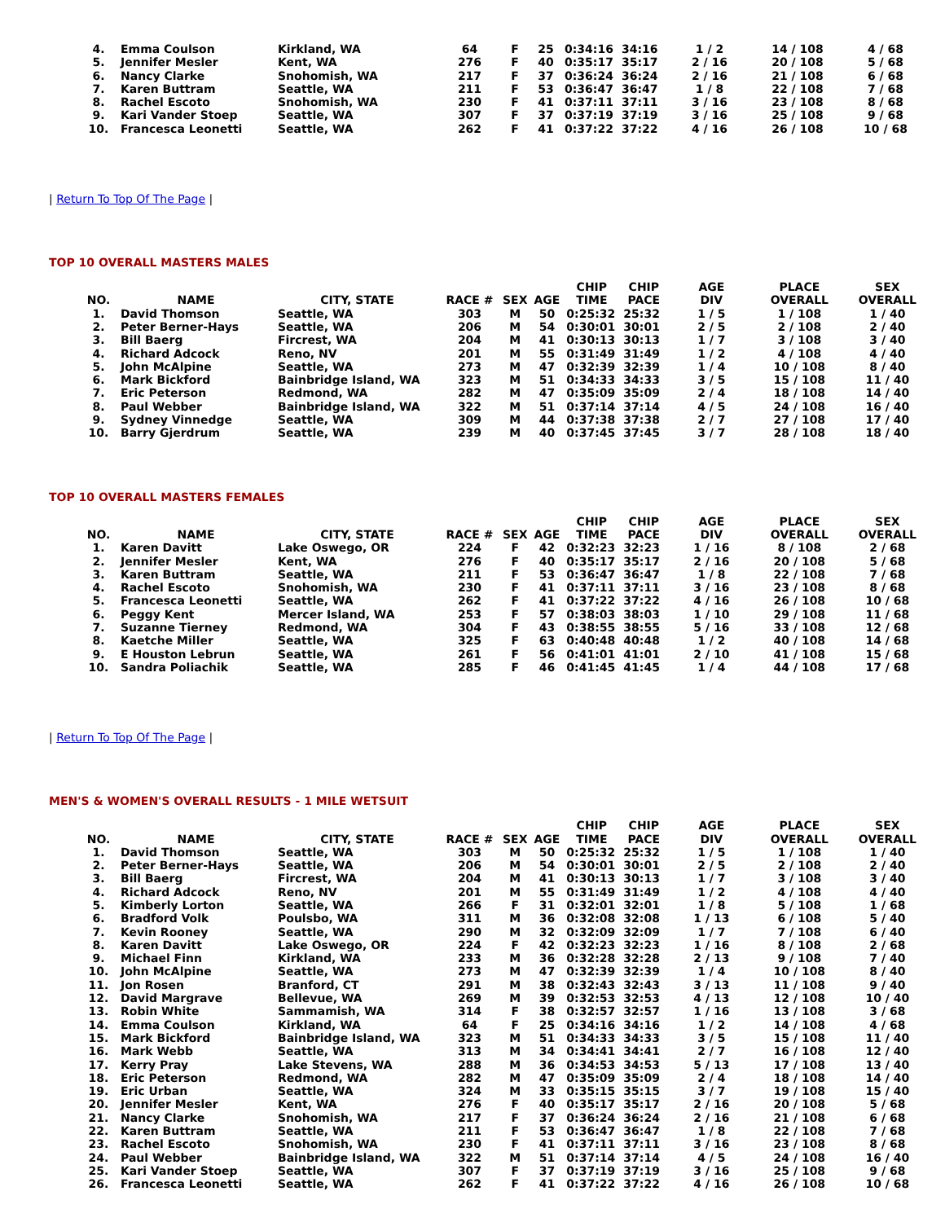| 4. | Emma Coulson | Kirkland, WA | 64 | F | 25 | 0:34:16 | 34:16 | 1 / 2 | 14 / 108 | 4 / 68 |
| 5. | Jennifer Mesler | Kent, WA | 276 | F | 40 | 0:35:17 | 35:17 | 2 / 16 | 20 / 108 | 5 / 68 |
| 6. | Nancy Clarke | Snohomish, WA | 217 | F | 37 | 0:36:24 | 36:24 | 2 / 16 | 21 / 108 | 6 / 68 |
| 7. | Karen Buttram | Seattle, WA | 211 | F | 53 | 0:36:47 | 36:47 | 1 / 8 | 22 / 108 | 7 / 68 |
| 8. | Rachel Escoto | Snohomish, WA | 230 | F | 41 | 0:37:11 | 37:11 | 3 / 16 | 23 / 108 | 8 / 68 |
| 9. | Kari Vander Stoep | Seattle, WA | 307 | F | 37 | 0:37:19 | 37:19 | 3 / 16 | 25 / 108 | 9 / 68 |
| 10. | Francesca Leonetti | Seattle, WA | 262 | F | 41 | 0:37:22 | 37:22 | 4 / 16 | 26 / 108 | 10 / 68 |
| Return To Top Of The Page |
TOP 10 OVERALL MASTERS MALES
| NO. | NAME | CITY, STATE | RACE # | SEX | AGE | CHIP TIME | CHIP PACE | AGE DIV | PLACE OVERALL | SEX OVERALL |
| --- | --- | --- | --- | --- | --- | --- | --- | --- | --- | --- |
| 1. | David Thomson | Seattle, WA | 303 | M | 50 | 0:25:32 | 25:32 | 1 / 5 | 1 / 108 | 1 / 40 |
| 2. | Peter Berner-Hays | Seattle, WA | 206 | M | 54 | 0:30:01 | 30:01 | 2 / 5 | 2 / 108 | 2 / 40 |
| 3. | Bill Baerg | Fircrest, WA | 204 | M | 41 | 0:30:13 | 30:13 | 1 / 7 | 3 / 108 | 3 / 40 |
| 4. | Richard Adcock | Reno, NV | 201 | M | 55 | 0:31:49 | 31:49 | 1 / 2 | 4 / 108 | 4 / 40 |
| 5. | John McAlpine | Seattle, WA | 273 | M | 47 | 0:32:39 | 32:39 | 1 / 4 | 10 / 108 | 8 / 40 |
| 6. | Mark Bickford | Bainbridge Island, WA | 323 | M | 51 | 0:34:33 | 34:33 | 3 / 5 | 15 / 108 | 11 / 40 |
| 7. | Eric Peterson | Redmond, WA | 282 | M | 47 | 0:35:09 | 35:09 | 2 / 4 | 18 / 108 | 14 / 40 |
| 8. | Paul Webber | Bainbridge Island, WA | 322 | M | 51 | 0:37:14 | 37:14 | 4 / 5 | 24 / 108 | 16 / 40 |
| 9. | Sydney Vinnedge | Seattle, WA | 309 | M | 44 | 0:37:38 | 37:38 | 2 / 7 | 27 / 108 | 17 / 40 |
| 10. | Barry Gjerdrum | Seattle, WA | 239 | M | 40 | 0:37:45 | 37:45 | 3 / 7 | 28 / 108 | 18 / 40 |
TOP 10 OVERALL MASTERS FEMALES
| NO. | NAME | CITY, STATE | RACE # | SEX | AGE | CHIP TIME | CHIP PACE | AGE DIV | PLACE OVERALL | SEX OVERALL |
| --- | --- | --- | --- | --- | --- | --- | --- | --- | --- | --- |
| 1. | Karen Davitt | Lake Oswego, OR | 224 | F | 42 | 0:32:23 | 32:23 | 1 / 16 | 8 / 108 | 2 / 68 |
| 2. | Jennifer Mesler | Kent, WA | 276 | F | 40 | 0:35:17 | 35:17 | 2 / 16 | 20 / 108 | 5 / 68 |
| 3. | Karen Buttram | Seattle, WA | 211 | F | 53 | 0:36:47 | 36:47 | 1 / 8 | 22 / 108 | 7 / 68 |
| 4. | Rachel Escoto | Snohomish, WA | 230 | F | 41 | 0:37:11 | 37:11 | 3 / 16 | 23 / 108 | 8 / 68 |
| 5. | Francesca Leonetti | Seattle, WA | 262 | F | 41 | 0:37:22 | 37:22 | 4 / 16 | 26 / 108 | 10 / 68 |
| 6. | Peggy Kent | Mercer Island, WA | 253 | F | 57 | 0:38:03 | 38:03 | 1 / 10 | 29 / 108 | 11 / 68 |
| 7. | Suzanne Tierney | Redmond, WA | 304 | F | 43 | 0:38:55 | 38:55 | 5 / 16 | 33 / 108 | 12 / 68 |
| 8. | Kaetche Miller | Seattle, WA | 325 | F | 63 | 0:40:48 | 40:48 | 1 / 2 | 40 / 108 | 14 / 68 |
| 9. | E Houston Lebrun | Seattle, WA | 261 | F | 56 | 0:41:01 | 41:01 | 2 / 10 | 41 / 108 | 15 / 68 |
| 10. | Sandra Poliachik | Seattle, WA | 285 | F | 46 | 0:41:45 | 41:45 | 1 / 4 | 44 / 108 | 17 / 68 |
| Return To Top Of The Page |
MEN'S & WOMEN'S OVERALL RESULTS - 1 MILE WETSUIT
| NO. | NAME | CITY, STATE | RACE # | SEX | AGE | CHIP TIME | CHIP PACE | AGE DIV | PLACE OVERALL | SEX OVERALL |
| --- | --- | --- | --- | --- | --- | --- | --- | --- | --- | --- |
| 1. | David Thomson | Seattle, WA | 303 | M | 50 | 0:25:32 | 25:32 | 1 / 5 | 1 / 108 | 1 / 40 |
| 2. | Peter Berner-Hays | Seattle, WA | 206 | M | 54 | 0:30:01 | 30:01 | 2 / 5 | 2 / 108 | 2 / 40 |
| 3. | Bill Baerg | Fircrest, WA | 204 | M | 41 | 0:30:13 | 30:13 | 1 / 7 | 3 / 108 | 3 / 40 |
| 4. | Richard Adcock | Reno, NV | 201 | M | 55 | 0:31:49 | 31:49 | 1 / 2 | 4 / 108 | 4 / 40 |
| 5. | Kimberly Lorton | Seattle, WA | 266 | F | 31 | 0:32:01 | 32:01 | 1 / 8 | 5 / 108 | 1 / 68 |
| 6. | Bradford Volk | Poulsbo, WA | 311 | M | 36 | 0:32:08 | 32:08 | 1 / 13 | 6 / 108 | 5 / 40 |
| 7. | Kevin Rooney | Seattle, WA | 290 | M | 32 | 0:32:09 | 32:09 | 1 / 7 | 7 / 108 | 6 / 40 |
| 8. | Karen Davitt | Lake Oswego, OR | 224 | F | 42 | 0:32:23 | 32:23 | 1 / 16 | 8 / 108 | 2 / 68 |
| 9. | Michael Finn | Kirkland, WA | 233 | M | 36 | 0:32:28 | 32:28 | 2 / 13 | 9 / 108 | 7 / 40 |
| 10. | John McAlpine | Seattle, WA | 273 | M | 47 | 0:32:39 | 32:39 | 1 / 4 | 10 / 108 | 8 / 40 |
| 11. | Jon Rosen | Branford, CT | 291 | M | 38 | 0:32:43 | 32:43 | 3 / 13 | 11 / 108 | 9 / 40 |
| 12. | David Margrave | Bellevue, WA | 269 | M | 39 | 0:32:53 | 32:53 | 4 / 13 | 12 / 108 | 10 / 40 |
| 13. | Robin White | Sammamish, WA | 314 | F | 38 | 0:32:57 | 32:57 | 1 / 16 | 13 / 108 | 3 / 68 |
| 14. | Emma Coulson | Kirkland, WA | 64 | F | 25 | 0:34:16 | 34:16 | 1 / 2 | 14 / 108 | 4 / 68 |
| 15. | Mark Bickford | Bainbridge Island, WA | 323 | M | 51 | 0:34:33 | 34:33 | 3 / 5 | 15 / 108 | 11 / 40 |
| 16. | Mark Webb | Seattle, WA | 313 | M | 34 | 0:34:41 | 34:41 | 2 / 7 | 16 / 108 | 12 / 40 |
| 17. | Kerry Pray | Lake Stevens, WA | 288 | M | 36 | 0:34:53 | 34:53 | 5 / 13 | 17 / 108 | 13 / 40 |
| 18. | Eric Peterson | Redmond, WA | 282 | M | 47 | 0:35:09 | 35:09 | 2 / 4 | 18 / 108 | 14 / 40 |
| 19. | Eric Urban | Seattle, WA | 324 | M | 33 | 0:35:15 | 35:15 | 3 / 7 | 19 / 108 | 15 / 40 |
| 20. | Jennifer Mesler | Kent, WA | 276 | F | 40 | 0:35:17 | 35:17 | 2 / 16 | 20 / 108 | 5 / 68 |
| 21. | Nancy Clarke | Snohomish, WA | 217 | F | 37 | 0:36:24 | 36:24 | 2 / 16 | 21 / 108 | 6 / 68 |
| 22. | Karen Buttram | Seattle, WA | 211 | F | 53 | 0:36:47 | 36:47 | 1 / 8 | 22 / 108 | 7 / 68 |
| 23. | Rachel Escoto | Snohomish, WA | 230 | F | 41 | 0:37:11 | 37:11 | 3 / 16 | 23 / 108 | 8 / 68 |
| 24. | Paul Webber | Bainbridge Island, WA | 322 | M | 51 | 0:37:14 | 37:14 | 4 / 5 | 24 / 108 | 16 / 40 |
| 25. | Kari Vander Stoep | Seattle, WA | 307 | F | 37 | 0:37:19 | 37:19 | 3 / 16 | 25 / 108 | 9 / 68 |
| 26. | Francesca Leonetti | Seattle, WA | 262 | F | 41 | 0:37:22 | 37:22 | 4 / 16 | 26 / 108 | 10 / 68 |